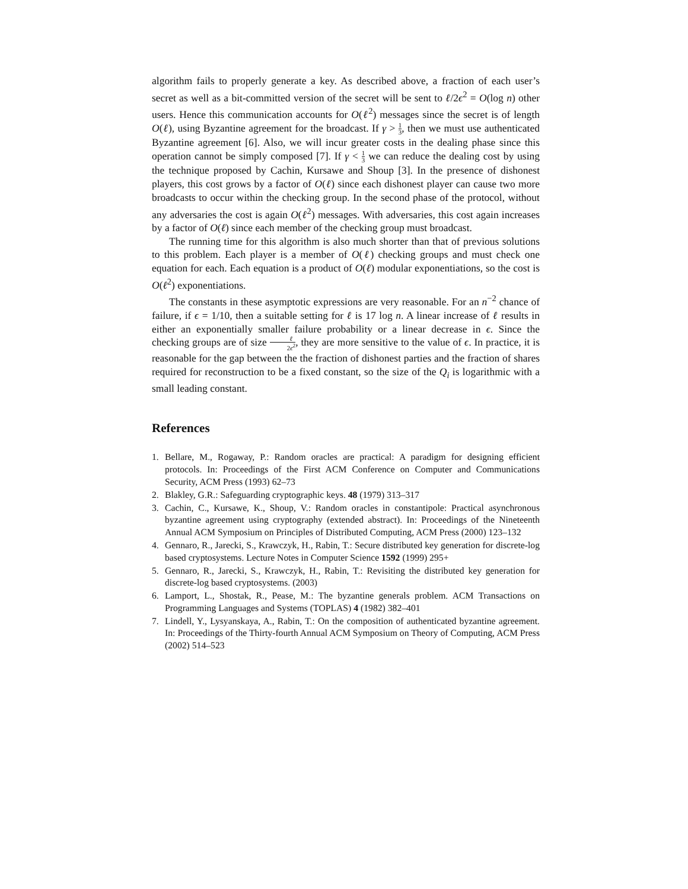algorithm fails to properly generate a key. As described above, a fraction of each user’s secret as well as a bit-committed version of the secret will be sent to ℓ/2ϵ<sup>2</sup> = O(log n) other users. Hence this communication accounts for O(ℓ<sup>2</sup>) messages since the secret is of length O(ℓ), using Byzantine agreement for the broadcast. If γ > 1 3, then we must use authenticated Byzantine agreement [6]. Also, we will incur greater costs in the dealing phase since this operation cannot be simply composed [7]. If γ < 1 3 we can reduce the dealing cost by using the technique proposed by Cachin, Kursawe and Shoup [3]. In the presence of dishonest players, this cost grows by a factor of O(ℓ) since each dishonest player can cause two more broadcasts to occur within the checking group. In the second phase of the protocol, without any adversaries the cost is again O(ℓ<sup>2</sup>) messages. With adversaries, this cost again increases by a factor of O(ℓ) since each member of the checking group must broadcast.
The running time for this algorithm is also much shorter than that of previous solutions to this problem. Each player is a member of O(ℓ) checking groups and must check one equation for each. Each equation is a product of O(ℓ) modular exponentiations, so the cost is O(ℓ<sup>2</sup>) exponentiations.
The constants in these asymptotic expressions are very reasonable. For an n<sup>−2</sup> chance of failure, if ϵ = 1/10, then a suitable setting for ℓ is 17 log n. A linear increase of ℓ results in either an exponentially smaller failure probability or a linear decrease in ϵ. Since the checking groups are of size ℓ 2ϵ<sup>2</sup>, they are more sensitive to the value of ϵ. In practice, it is reasonable for the gap between the the fraction of dishonest parties and the fraction of shares required for reconstruction to be a fixed constant, so the size of the Q<sub>i</sub> is logarithmic with a small leading constant.
References
1. Bellare, M., Rogaway, P.: Random oracles are practical: A paradigm for designing efficient protocols. In: Proceedings of the First ACM Conference on Computer and Communications Security, ACM Press (1993) 62–73
2. Blakley, G.R.: Safeguarding cryptographic keys. 48 (1979) 313–317
3. Cachin, C., Kursawe, K., Shoup, V.: Random oracles in constantipole: Practical asynchronous byzantine agreement using cryptography (extended abstract). In: Proceedings of the Nineteenth Annual ACM Symposium on Principles of Distributed Computing, ACM Press (2000) 123–132
4. Gennaro, R., Jarecki, S., Krawczyk, H., Rabin, T.: Secure distributed key generation for discrete-log based cryptosystems. Lecture Notes in Computer Science 1592 (1999) 295+
5. Gennaro, R., Jarecki, S., Krawczyk, H., Rabin, T.: Revisiting the distributed key generation for discrete-log based cryptosystems. (2003)
6. Lamport, L., Shostak, R., Pease, M.: The byzantine generals problem. ACM Transactions on Programming Languages and Systems (TOPLAS) 4 (1982) 382–401
7. Lindell, Y., Lysyanskaya, A., Rabin, T.: On the composition of authenticated byzantine agreement. In: Proceedings of the Thirty-fourth Annual ACM Symposium on Theory of Computing, ACM Press (2002) 514–523